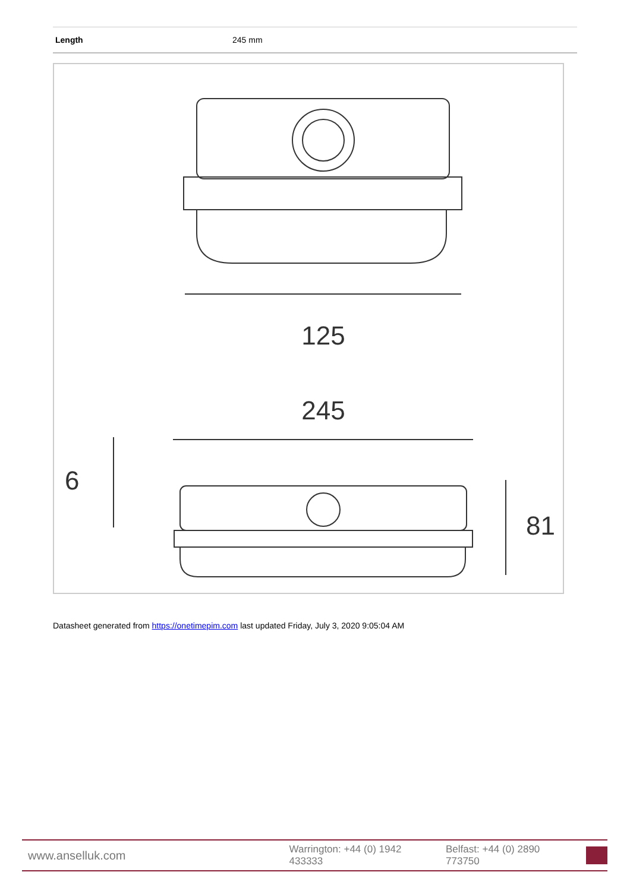| Length | 245 mm |
125
245
6
81
Datasheet generated from https://onetimepim.com last updated Friday, July 3, 2020 9:05:04 AM
www.anselluk.com Warrington: +44 (0) 1942 433333 Belfast: +44 (0) 2890 773750